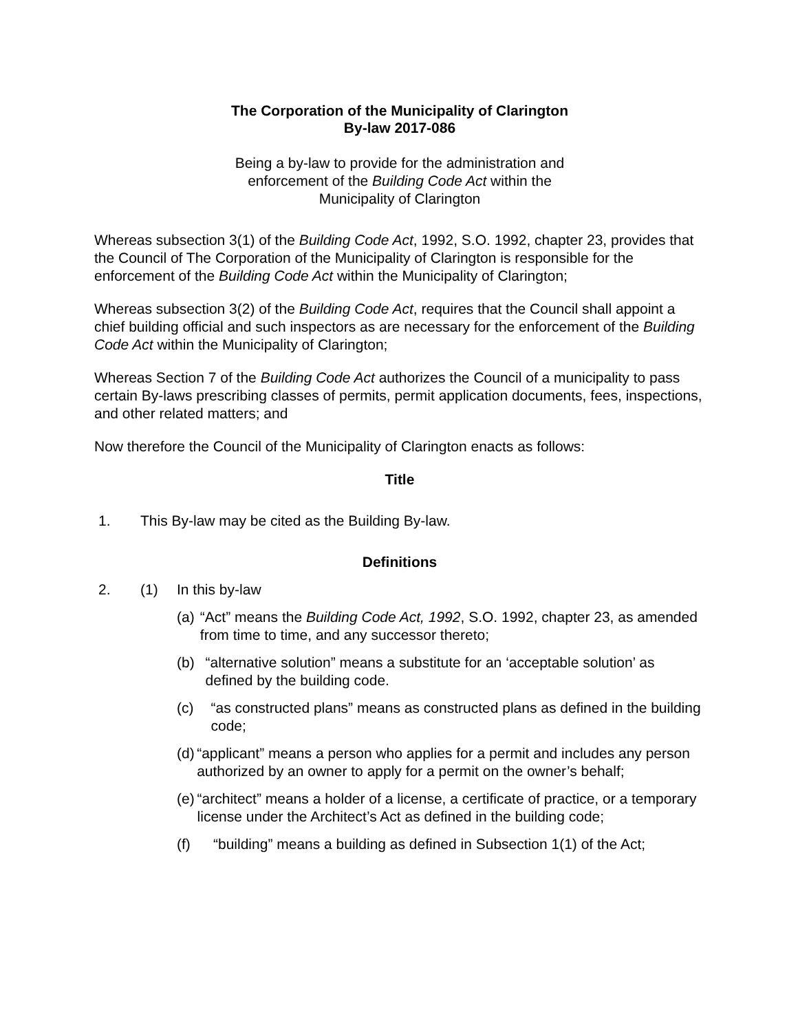The Corporation of the Municipality of Clarington
By-law 2017-086
Being a by-law to provide for the administration and
enforcement of the Building Code Act within the
Municipality of Clarington
Whereas subsection 3(1) of the Building Code Act, 1992, S.O. 1992, chapter 23, provides that the Council of The Corporation of the Municipality of Clarington is responsible for the enforcement of the Building Code Act within the Municipality of Clarington;
Whereas subsection 3(2) of the Building Code Act, requires that the Council shall appoint a chief building official and such inspectors as are necessary for the enforcement of the Building Code Act within the Municipality of Clarington;
Whereas Section 7 of the Building Code Act authorizes the Council of a municipality to pass certain By-laws prescribing classes of permits, permit application documents, fees, inspections, and other related matters; and
Now therefore the Council of the Municipality of Clarington enacts as follows:
Title
1. This By-law may be cited as the Building By-law.
Definitions
2. (1) In this by-law
(a) “Act” means the Building Code Act, 1992, S.O. 1992, chapter 23, as amended from time to time, and any successor thereto;
(b) “alternative solution” means a substitute for an ‘acceptable solution’ as defined by the building code.
(c) “as constructed plans” means as constructed plans as defined in the building code;
(d) “applicant” means a person who applies for a permit and includes any person authorized by an owner to apply for a permit on the owner’s behalf;
(e) “architect” means a holder of a license, a certificate of practice, or a temporary license under the Architect’s Act as defined in the building code;
(f) “building” means a building as defined in Subsection 1(1) of the Act;